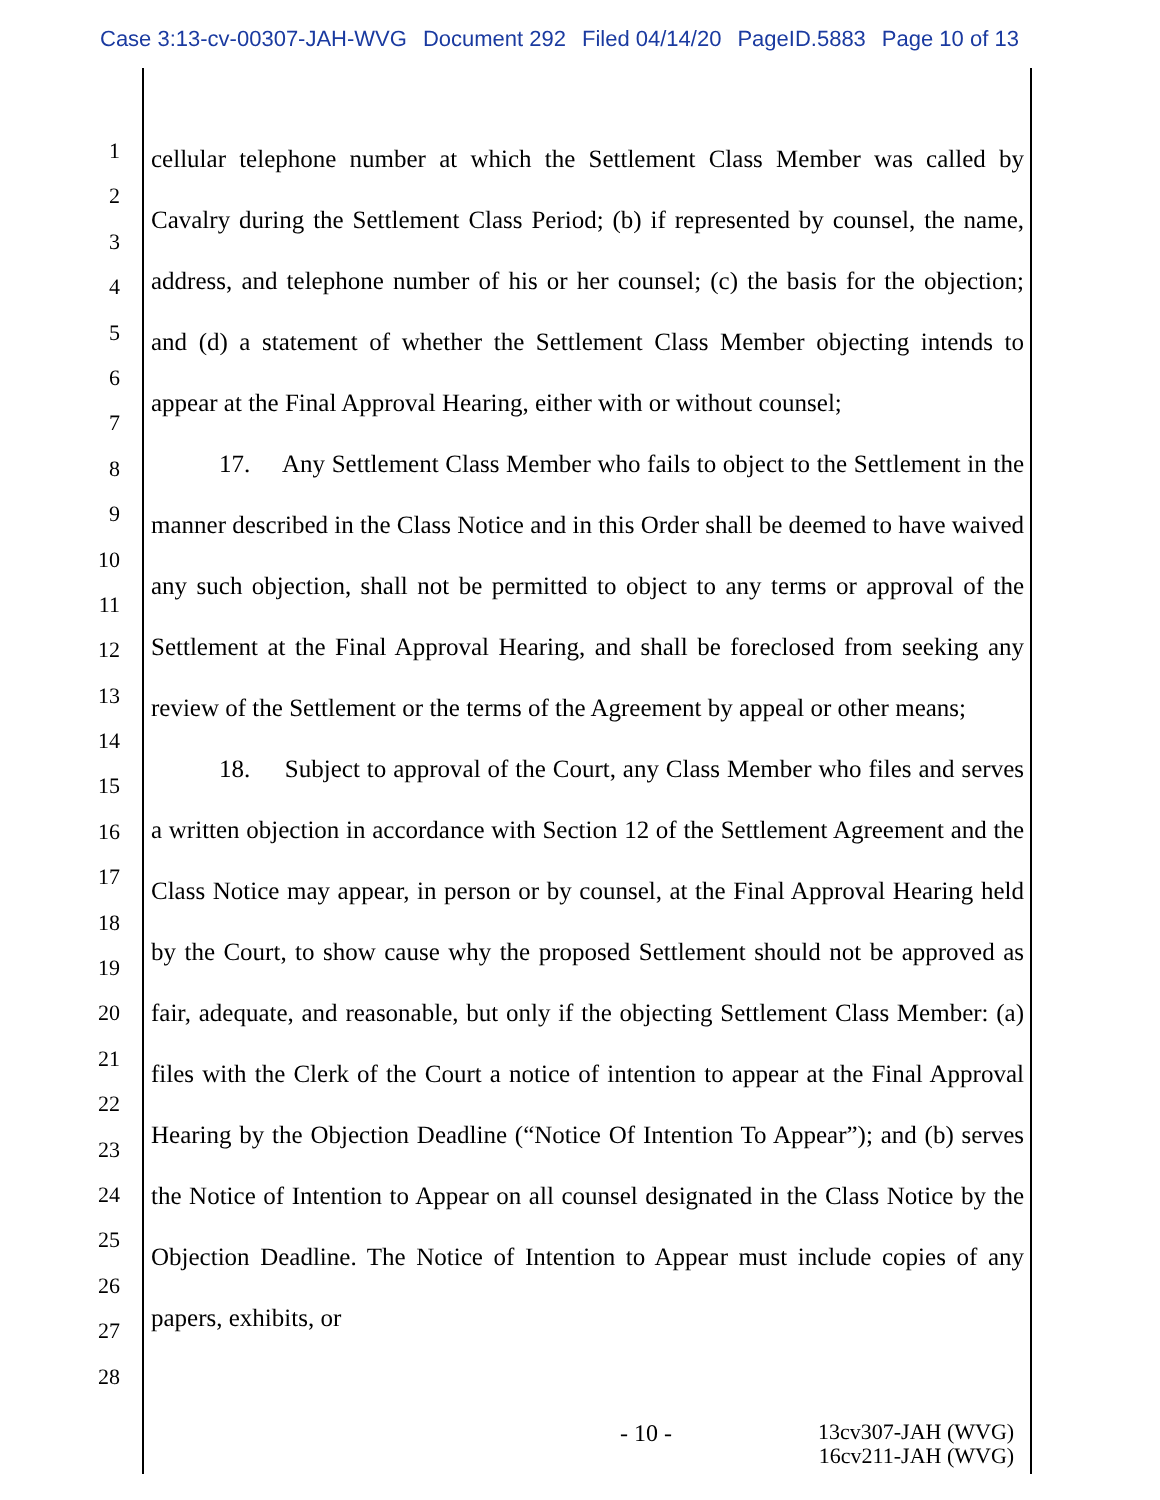Case 3:13-cv-00307-JAH-WVG Document 292 Filed 04/14/20 PageID.5883 Page 10 of 13
1
2
3
4
5
6
7
8
9
10
11
12
13
14
15
16
17
18
19
20
21
22
23
24
25
26
27
28
cellular telephone number at which the Settlement Class Member was called by Cavalry during the Settlement Class Period; (b) if represented by counsel, the name, address, and telephone number of his or her counsel; (c) the basis for the objection; and (d) a statement of whether the Settlement Class Member objecting intends to appear at the Final Approval Hearing, either with or without counsel;
17. Any Settlement Class Member who fails to object to the Settlement in the manner described in the Class Notice and in this Order shall be deemed to have waived any such objection, shall not be permitted to object to any terms or approval of the Settlement at the Final Approval Hearing, and shall be foreclosed from seeking any review of the Settlement or the terms of the Agreement by appeal or other means;
18. Subject to approval of the Court, any Class Member who files and serves a written objection in accordance with Section 12 of the Settlement Agreement and the Class Notice may appear, in person or by counsel, at the Final Approval Hearing held by the Court, to show cause why the proposed Settlement should not be approved as fair, adequate, and reasonable, but only if the objecting Settlement Class Member: (a) files with the Clerk of the Court a notice of intention to appear at the Final Approval Hearing by the Objection Deadline (“Notice Of Intention To Appear”); and (b) serves the Notice of Intention to Appear on all counsel designated in the Class Notice by the Objection Deadline. The Notice of Intention to Appear must include copies of any papers, exhibits, or
- 10 - 13cv307-JAH (WVG)
16cv211-JAH (WVG)